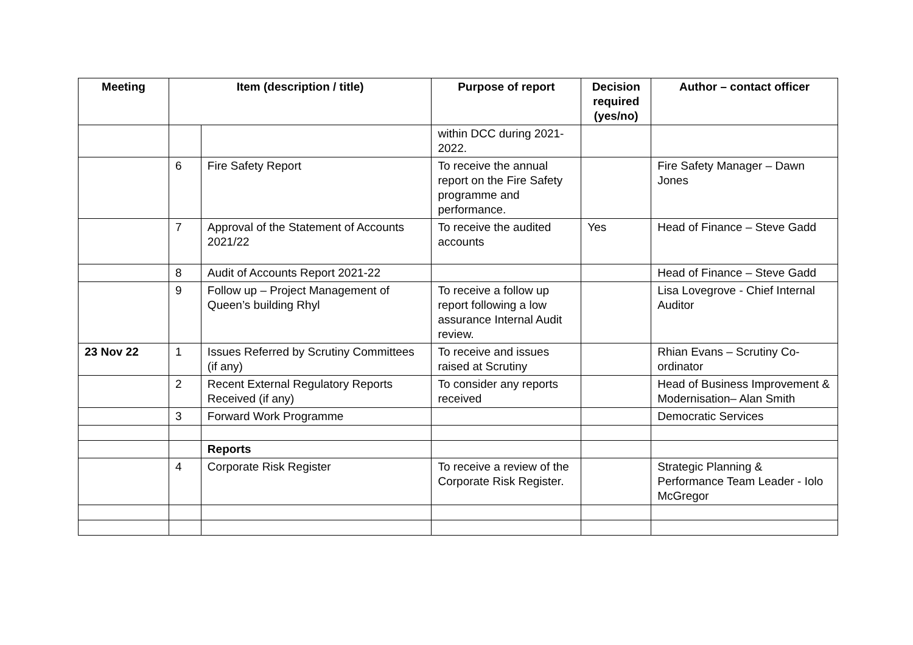| Meeting | Item (description / title) | | Purpose of report | Decision required (yes/no) | Author – contact officer |
| --- | --- | --- | --- | --- | --- |
| | | | within DCC during 2021-2022. | | |
| | 6 | Fire Safety Report | To receive the annual report on the Fire Safety programme and performance. | | Fire Safety Manager – Dawn Jones |
| | 7 | Approval of the Statement of Accounts 2021/22 | To receive the audited accounts | Yes | Head of Finance – Steve Gadd |
| | 8 | Audit of Accounts Report 2021-22 | | | Head of Finance – Steve Gadd |
| | 9 | Follow up – Project Management of Queen’s building Rhyl | To receive a follow up report following a low assurance Internal Audit review. | | Lisa Lovegrove - Chief Internal Auditor |
| 23 Nov 22 | 1 | Issues Referred by Scrutiny Committees (if any) | To receive and issues raised at Scrutiny | | Rhian Evans – Scrutiny Co-ordinator |
| | 2 | Recent External Regulatory Reports Received (if any) | To consider any reports received | | Head of Business Improvement & Modernisation– Alan Smith |
| | 3 | Forward Work Programme | | | Democratic Services |
| | | Reports | | | |
| | 4 | Corporate Risk Register | To receive a review of the Corporate Risk Register. | | Strategic Planning & Performance Team Leader - Iolo McGregor |